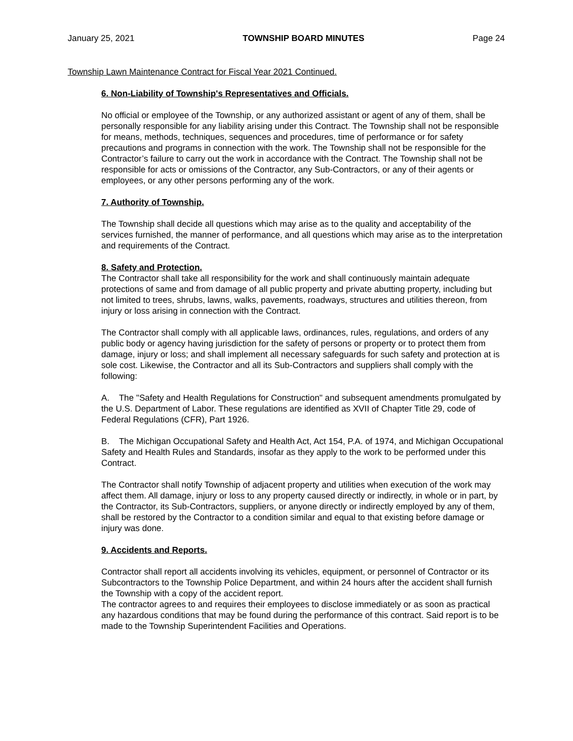January 25, 2021 TOWNSHIP BOARD MINUTES Page 24
Township Lawn Maintenance Contract for Fiscal Year 2021 Continued.
6. Non-Liability of Township's Representatives and Officials.
No official or employee of the Township, or any authorized assistant or agent of any of them, shall be personally responsible for any liability arising under this Contract. The Township shall not be responsible for means, methods, techniques, sequences and procedures, time of performance or for safety precautions and programs in connection with the work. The Township shall not be responsible for the Contractor’s failure to carry out the work in accordance with the Contract. The Township shall not be responsible for acts or omissions of the Contractor, any Sub-Contractors, or any of their agents or employees, or any other persons performing any of the work.
7. Authority of Township.
The Township shall decide all questions which may arise as to the quality and acceptability of the services furnished, the manner of performance, and all questions which may arise as to the interpretation and requirements of the Contract.
8. Safety and Protection.
The Contractor shall take all responsibility for the work and shall continuously maintain adequate protections of same and from damage of all public property and private abutting property, including but not limited to trees, shrubs, lawns, walks, pavements, roadways, structures and utilities thereon, from injury or loss arising in connection with the Contract.
The Contractor shall comply with all applicable laws, ordinances, rules, regulations, and orders of any public body or agency having jurisdiction for the safety of persons or property or to protect them from damage, injury or loss; and shall implement all necessary safeguards for such safety and protection at is sole cost. Likewise, the Contractor and all its Sub-Contractors and suppliers shall comply with the following:
A. The "Safety and Health Regulations for Construction" and subsequent amendments promulgated by the U.S. Department of Labor. These regulations are identified as XVII of Chapter Title 29, code of Federal Regulations (CFR), Part 1926.
B. The Michigan Occupational Safety and Health Act, Act 154, P.A. of 1974, and Michigan Occupational Safety and Health Rules and Standards, insofar as they apply to the work to be performed under this Contract.
The Contractor shall notify Township of adjacent property and utilities when execution of the work may affect them. All damage, injury or loss to any property caused directly or indirectly, in whole or in part, by the Contractor, its Sub-Contractors, suppliers, or anyone directly or indirectly employed by any of them, shall be restored by the Contractor to a condition similar and equal to that existing before damage or injury was done.
9. Accidents and Reports.
Contractor shall report all accidents involving its vehicles, equipment, or personnel of Contractor or its Subcontractors to the Township Police Department, and within 24 hours after the accident shall furnish the Township with a copy of the accident report.
The contractor agrees to and requires their employees to disclose immediately or as soon as practical any hazardous conditions that may be found during the performance of this contract. Said report is to be made to the Township Superintendent Facilities and Operations.